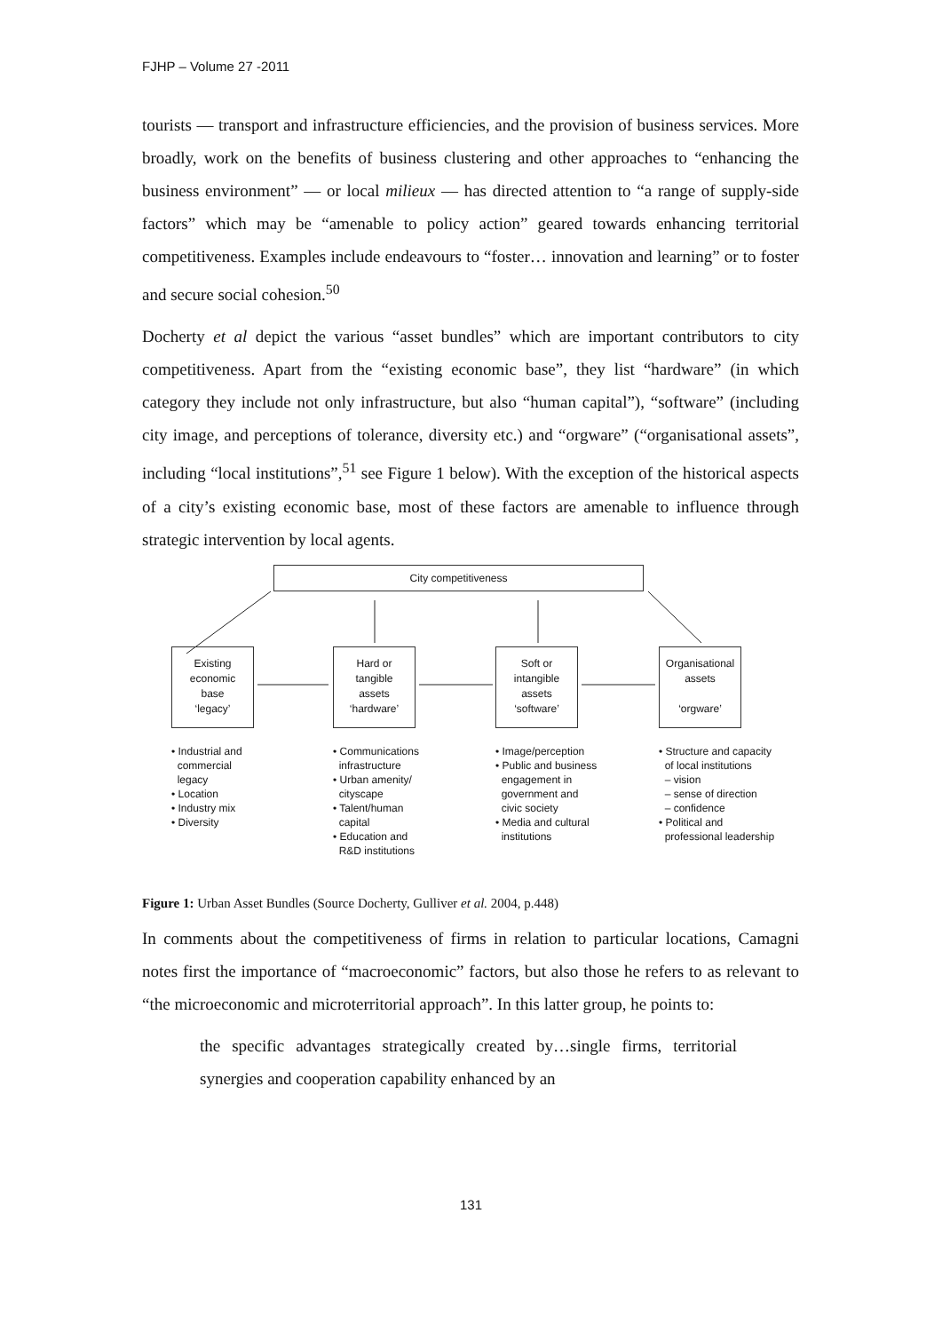FJHP – Volume 27 -2011
tourists — transport and infrastructure efficiencies, and the provision of business services. More broadly, work on the benefits of business clustering and other approaches to “enhancing the business environment” — or local milieux — has directed attention to “a range of supply-side factors” which may be “amenable to policy action” geared towards enhancing territorial competitiveness. Examples include endeavours to “foster… innovation and learning” or to foster and secure social cohesion.<sup>50</sup>
Docherty et al depict the various “asset bundles” which are important contributors to city competitiveness. Apart from the “existing economic base”, they list “hardware” (in which category they include not only infrastructure, but also “human capital”), “software” (including city image, and perceptions of tolerance, diversity etc.) and “orgware” (“organisational assets”, including “local institutions”,<sup>51</sup> see Figure 1 below). With the exception of the historical aspects of a city’s existing economic base, most of these factors are amenable to influence through strategic intervention by local agents.
City competitiveness
Existing
economic
base
‘legacy’
Hard or
tangible
assets
‘hardware’
Soft or
intangible
assets
‘software’
Organisational
assets
‘orgware’
• Industrial and
commercial
legacy
• Location
• Industry mix
• Diversity
• Communications
infrastructure
• Urban amenity/
cityscape
• Talent/human
capital
• Education and
R&D institutions
• Image/perception
• Public and business
engagement in
government and
civic society
• Media and cultural
institutions
• Structure and capacity
of local institutions
– vision
– sense of direction
– confidence
• Political and
professional leadership
Figure 1: Urban Asset Bundles (Source Docherty, Gulliver et al. 2004, p.448)
In comments about the competitiveness of firms in relation to particular locations, Camagni notes first the importance of “macroeconomic” factors, but also those he refers to as relevant to “the microeconomic and microterritorial approach”. In this latter group, he points to:
the specific advantages strategically created by…single firms, territorial synergies and cooperation capability enhanced by an
131